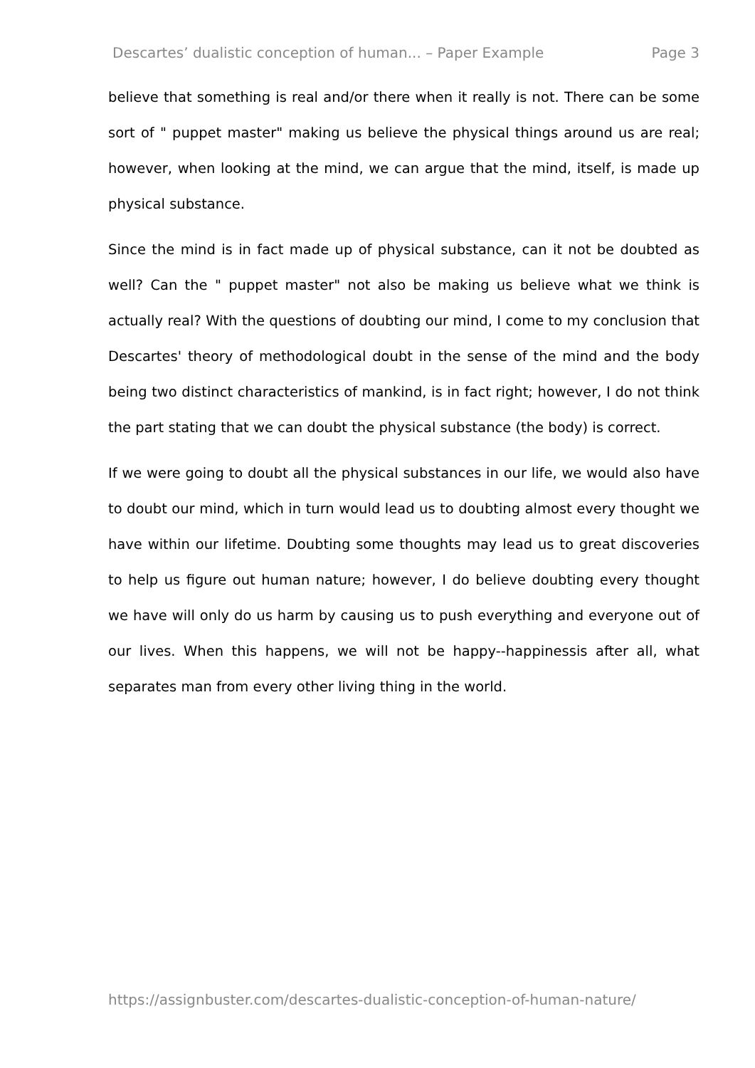Descartes’ dualistic conception of human... – Paper Example Page 3
believe that something is real and/or there when it really is not. There can be some sort of " puppet master" making us believe the physical things around us are real; however, when looking at the mind, we can argue that the mind, itself, is made up physical substance.
Since the mind is in fact made up of physical substance, can it not be doubted as well? Can the " puppet master" not also be making us believe what we think is actually real? With the questions of doubting our mind, I come to my conclusion that Descartes' theory of methodological doubt in the sense of the mind and the body being two distinct characteristics of mankind, is in fact right; however, I do not think the part stating that we can doubt the physical substance (the body) is correct.
If we were going to doubt all the physical substances in our life, we would also have to doubt our mind, which in turn would lead us to doubting almost every thought we have within our lifetime. Doubting some thoughts may lead us to great discoveries to help us figure out human nature; however, I do believe doubting every thought we have will only do us harm by causing us to push everything and everyone out of our lives. When this happens, we will not be happy--happinessis after all, what separates man from every other living thing in the world.
https://assignbuster.com/descartes-dualistic-conception-of-human-nature/